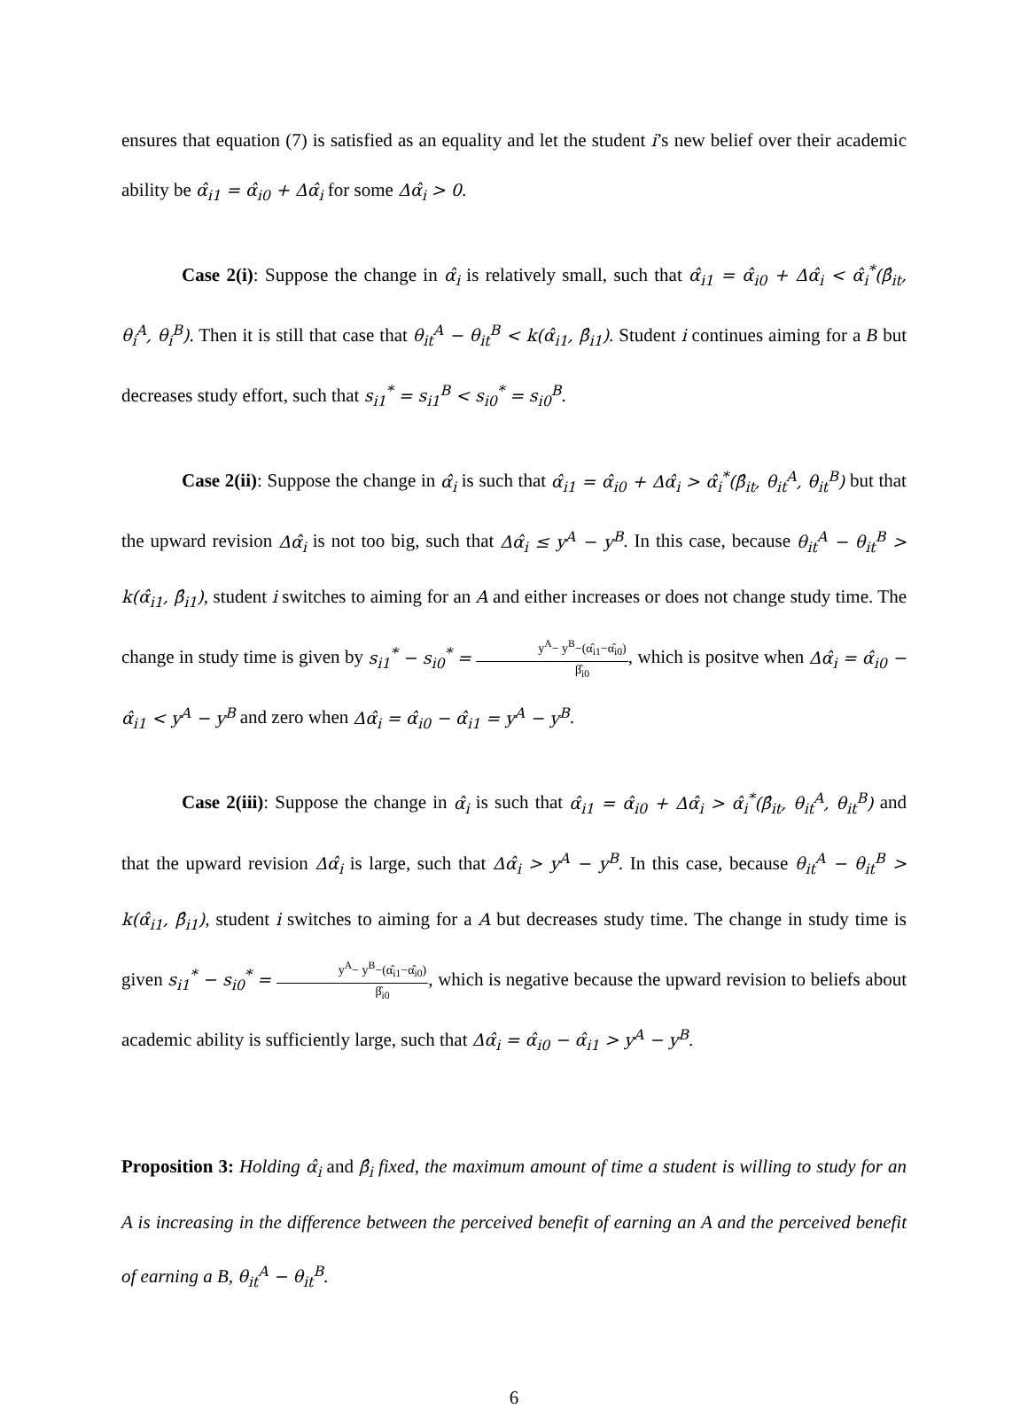ensures that equation (7) is satisfied as an equality and let the student i’s new belief over their academic ability be α̂<sub>i1</sub> = α̂<sub>i0</sub> + Δα̂<sub>i</sub> for some Δα̂<sub>i</sub> > 0.
Case 2(i): Suppose the change in α̂<sub>i</sub> is relatively small, such that α̂<sub>i1</sub> = α̂<sub>i0</sub> + Δα̂<sub>i</sub> < α̂<sub>i</sub><sup>*</sup>(β̂<sub>it</sub>, θ<sub>i</sub><sup>A</sup>, θ<sub>i</sub><sup>B</sup>). Then it is still that case that θ<sub>it</sub><sup>A</sup> − θ<sub>it</sub><sup>B</sup> < k(α̂<sub>i1</sub>, β̂<sub>i1</sub>). Student i continues aiming for a B but decreases study effort, such that s<sub>i1</sub><sup>*</sup> = s<sub>i1</sub><sup>B</sup> < s<sub>i0</sub><sup>*</sup> = s<sub>i0</sub><sup>B</sup>.
Case 2(ii): Suppose the change in α̂<sub>i</sub> is such that α̂<sub>i1</sub> = α̂<sub>i0</sub> + Δα̂<sub>i</sub> > α̂<sub>i</sub><sup>*</sup>(β̂<sub>it</sub>, θ<sub>it</sub><sup>A</sup>, θ<sub>it</sub><sup>B</sup>) but that the upward revision Δα̂<sub>i</sub> is not too big, such that Δα̂<sub>i</sub> ≤ y<sup>A</sup> − y<sup>B</sup>. In this case, because θ<sub>it</sub><sup>A</sup> − θ<sub>it</sub><sup>B</sup> > k(α̂<sub>i1</sub>, β̂<sub>i1</sub>), student i switches to aiming for an A and either increases or does not change study time. The change in study time is given by s<sub>i1</sub><sup>*</sup> − s<sub>i0</sub><sup>*</sup> = y<sup>A</sup>− y<sup>B</sup>−(α̂<sub>i1</sub>−α̂<sub>i0</sub>) β̂<sub>i0</sub>, which is positve when Δα̂<sub>i</sub> = α̂<sub>i0</sub> − α̂<sub>i1</sub> < y<sup>A</sup> − y<sup>B</sup> and zero when Δα̂<sub>i</sub> = α̂<sub>i0</sub> − α̂<sub>i1</sub> = y<sup>A</sup> − y<sup>B</sup>.
Case 2(iii): Suppose the change in α̂<sub>i</sub> is such that α̂<sub>i1</sub> = α̂<sub>i0</sub> + Δα̂<sub>i</sub> > α̂<sub>i</sub><sup>*</sup>(β̂<sub>it</sub>, θ<sub>it</sub><sup>A</sup>, θ<sub>it</sub><sup>B</sup>) and that the upward revision Δα̂<sub>i</sub> is large, such that Δα̂<sub>i</sub> > y<sup>A</sup> − y<sup>B</sup>. In this case, because θ<sub>it</sub><sup>A</sup> − θ<sub>it</sub><sup>B</sup> > k(α̂<sub>i1</sub>, β̂<sub>i1</sub>), student i switches to aiming for a A but decreases study time. The change in study time is given s<sub>i1</sub><sup>*</sup> − s<sub>i0</sub><sup>*</sup> = y<sup>A</sup>− y<sup>B</sup>−(α̂<sub>i1</sub>−α̂<sub>i0</sub>) β̂<sub>i0</sub>, which is negative because the upward revision to beliefs about academic ability is sufficiently large, such that Δα̂<sub>i</sub> = α̂<sub>i0</sub> − α̂<sub>i1</sub> > y<sup>A</sup> − y<sup>B</sup>.
Proposition 3: Holding α̂<sub>i</sub> and β̂<sub>i</sub> fixed, the maximum amount of time a student is willing to study for an A is increasing in the difference between the perceived benefit of earning an A and the perceived benefit of earning a B, θ<sub>it</sub><sup>A</sup> − θ<sub>it</sub><sup>B</sup>.
6